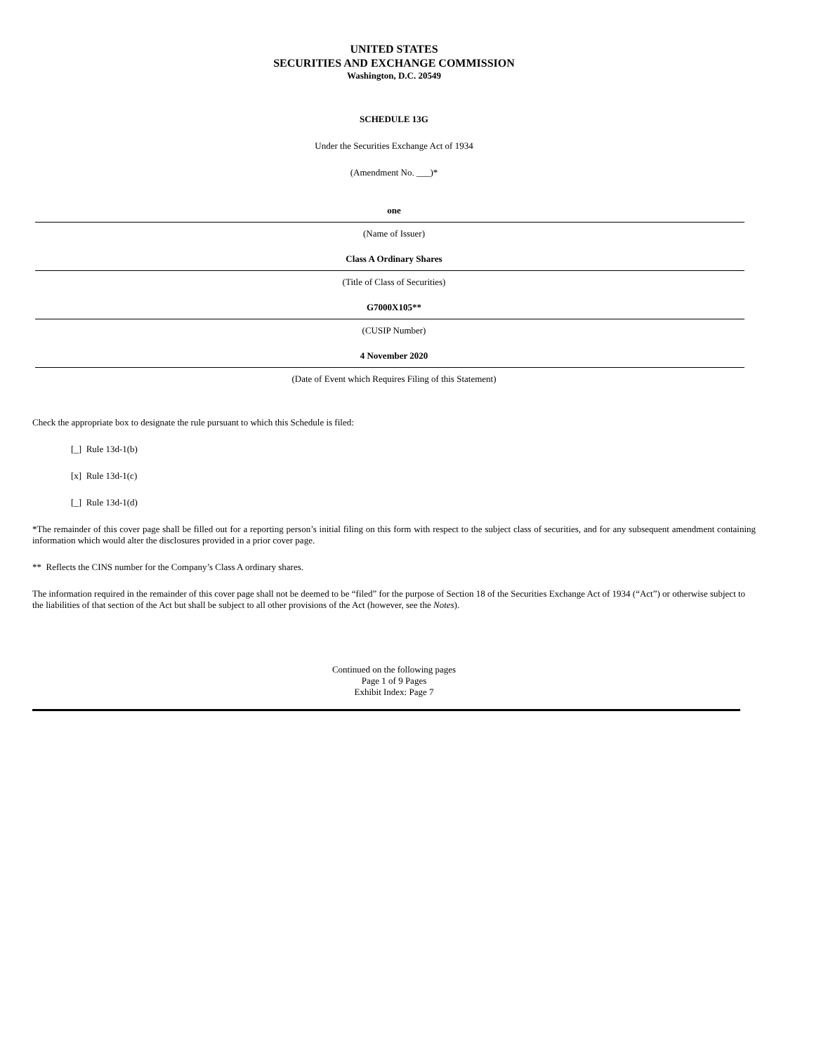UNITED STATES
SECURITIES AND EXCHANGE COMMISSION
Washington, D.C. 20549
SCHEDULE 13G
Under the Securities Exchange Act of 1934
(Amendment No. ___)*
one
(Name of Issuer)
Class A Ordinary Shares
(Title of Class of Securities)
G7000X105**
(CUSIP Number)
4 November 2020
(Date of Event which Requires Filing of this Statement)
Check the appropriate box to designate the rule pursuant to which this Schedule is filed:
[_] Rule 13d-1(b)
[x] Rule 13d-1(c)
[_] Rule 13d-1(d)
*The remainder of this cover page shall be filled out for a reporting person’s initial filing on this form with respect to the subject class of securities, and for any subsequent amendment containing information which would alter the disclosures provided in a prior cover page.
** Reflects the CINS number for the Company’s Class A ordinary shares.
The information required in the remainder of this cover page shall not be deemed to be “filed” for the purpose of Section 18 of the Securities Exchange Act of 1934 (“Act”) or otherwise subject to the liabilities of that section of the Act but shall be subject to all other provisions of the Act (however, see the Notes).
Continued on the following pages
Page 1 of 9 Pages
Exhibit Index: Page 7